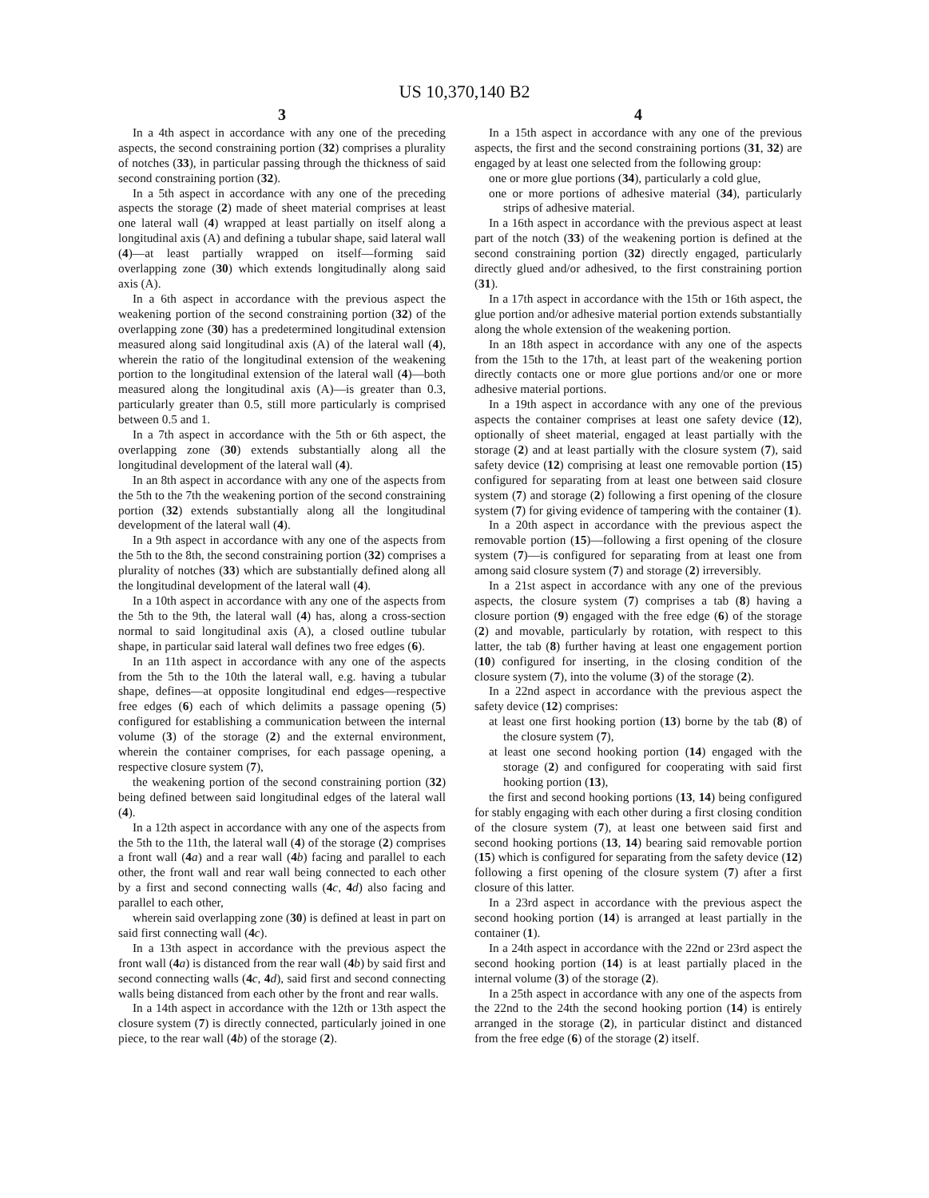US 10,370,140 B2
3
In a 4th aspect in accordance with any one of the preceding aspects, the second constraining portion (32) comprises a plurality of notches (33), in particular passing through the thickness of said second constraining portion (32).
In a 5th aspect in accordance with any one of the preceding aspects the storage (2) made of sheet material comprises at least one lateral wall (4) wrapped at least partially on itself along a longitudinal axis (A) and defining a tubular shape, said lateral wall (4)—at least partially wrapped on itself—forming said overlapping zone (30) which extends longitudinally along said axis (A).
In a 6th aspect in accordance with the previous aspect the weakening portion of the second constraining portion (32) of the overlapping zone (30) has a predetermined longitudinal extension measured along said longitudinal axis (A) of the lateral wall (4), wherein the ratio of the longitudinal extension of the weakening portion to the longitudinal extension of the lateral wall (4)—both measured along the longitudinal axis (A)—is greater than 0.3, particularly greater than 0.5, still more particularly is comprised between 0.5 and 1.
In a 7th aspect in accordance with the 5th or 6th aspect, the overlapping zone (30) extends substantially along all the longitudinal development of the lateral wall (4).
In an 8th aspect in accordance with any one of the aspects from the 5th to the 7th the weakening portion of the second constraining portion (32) extends substantially along all the longitudinal development of the lateral wall (4).
In a 9th aspect in accordance with any one of the aspects from the 5th to the 8th, the second constraining portion (32) comprises a plurality of notches (33) which are substantially defined along all the longitudinal development of the lateral wall (4).
In a 10th aspect in accordance with any one of the aspects from the 5th to the 9th, the lateral wall (4) has, along a cross-section normal to said longitudinal axis (A), a closed outline tubular shape, in particular said lateral wall defines two free edges (6).
In an 11th aspect in accordance with any one of the aspects from the 5th to the 10th the lateral wall, e.g. having a tubular shape, defines—at opposite longitudinal end edges—respective free edges (6) each of which delimits a passage opening (5) configured for establishing a communication between the internal volume (3) of the storage (2) and the external environment, wherein the container comprises, for each passage opening, a respective closure system (7),
the weakening portion of the second constraining portion (32) being defined between said longitudinal edges of the lateral wall (4).
In a 12th aspect in accordance with any one of the aspects from the 5th to the 11th, the lateral wall (4) of the storage (2) comprises a front wall (4 a) and a rear wall (4 b) facing and parallel to each other, the front wall and rear wall being connected to each other by a first and second connecting walls (4 c, 4 d) also facing and parallel to each other,
wherein said overlapping zone (30) is defined at least in part on said first connecting wall (4 c).
In a 13th aspect in accordance with the previous aspect the front wall (4 a) is distanced from the rear wall (4 b) by said first and second connecting walls (4 c, 4 d), said first and second connecting walls being distanced from each other by the front and rear walls.
In a 14th aspect in accordance with the 12th or 13th aspect the closure system (7) is directly connected, particularly joined in one piece, to the rear wall (4 b) of the storage (2).
4
In a 15th aspect in accordance with any one of the previous aspects, the first and the second constraining portions (31, 32) are engaged by at least one selected from the following group:
one or more glue portions (34), particularly a cold glue,
one or more portions of adhesive material (34), particularly strips of adhesive material.
In a 16th aspect in accordance with the previous aspect at least part of the notch (33) of the weakening portion is defined at the second constraining portion (32) directly engaged, particularly directly glued and/or adhesived, to the first constraining portion (31).
In a 17th aspect in accordance with the 15th or 16th aspect, the glue portion and/or adhesive material portion extends substantially along the whole extension of the weakening portion.
In an 18th aspect in accordance with any one of the aspects from the 15th to the 17th, at least part of the weakening portion directly contacts one or more glue portions and/or one or more adhesive material portions.
In a 19th aspect in accordance with any one of the previous aspects the container comprises at least one safety device (12), optionally of sheet material, engaged at least partially with the storage (2) and at least partially with the closure system (7), said safety device (12) comprising at least one removable portion (15) configured for separating from at least one between said closure system (7) and storage (2) following a first opening of the closure system (7) for giving evidence of tampering with the container (1).
In a 20th aspect in accordance with the previous aspect the removable portion (15)—following a first opening of the closure system (7)—is configured for separating from at least one from among said closure system (7) and storage (2) irreversibly.
In a 21st aspect in accordance with any one of the previous aspects, the closure system (7) comprises a tab (8) having a closure portion (9) engaged with the free edge (6) of the storage (2) and movable, particularly by rotation, with respect to this latter, the tab (8) further having at least one engagement portion (10) configured for inserting, in the closing condition of the closure system (7), into the volume (3) of the storage (2).
In a 22nd aspect in accordance with the previous aspect the safety device (12) comprises:
at least one first hooking portion (13) borne by the tab (8) of the closure system (7),
at least one second hooking portion (14) engaged with the storage (2) and configured for cooperating with said first hooking portion (13),
the first and second hooking portions (13, 14) being configured for stably engaging with each other during a first closing condition of the closure system (7), at least one between said first and second hooking portions (13, 14) bearing said removable portion (15) which is configured for separating from the safety device (12) following a first opening of the closure system (7) after a first closure of this latter.
In a 23rd aspect in accordance with the previous aspect the second hooking portion (14) is arranged at least partially in the container (1).
In a 24th aspect in accordance with the 22nd or 23rd aspect the second hooking portion (14) is at least partially placed in the internal volume (3) of the storage (2).
In a 25th aspect in accordance with any one of the aspects from the 22nd to the 24th the second hooking portion (14) is entirely arranged in the storage (2), in particular distinct and distanced from the free edge (6) of the storage (2) itself.